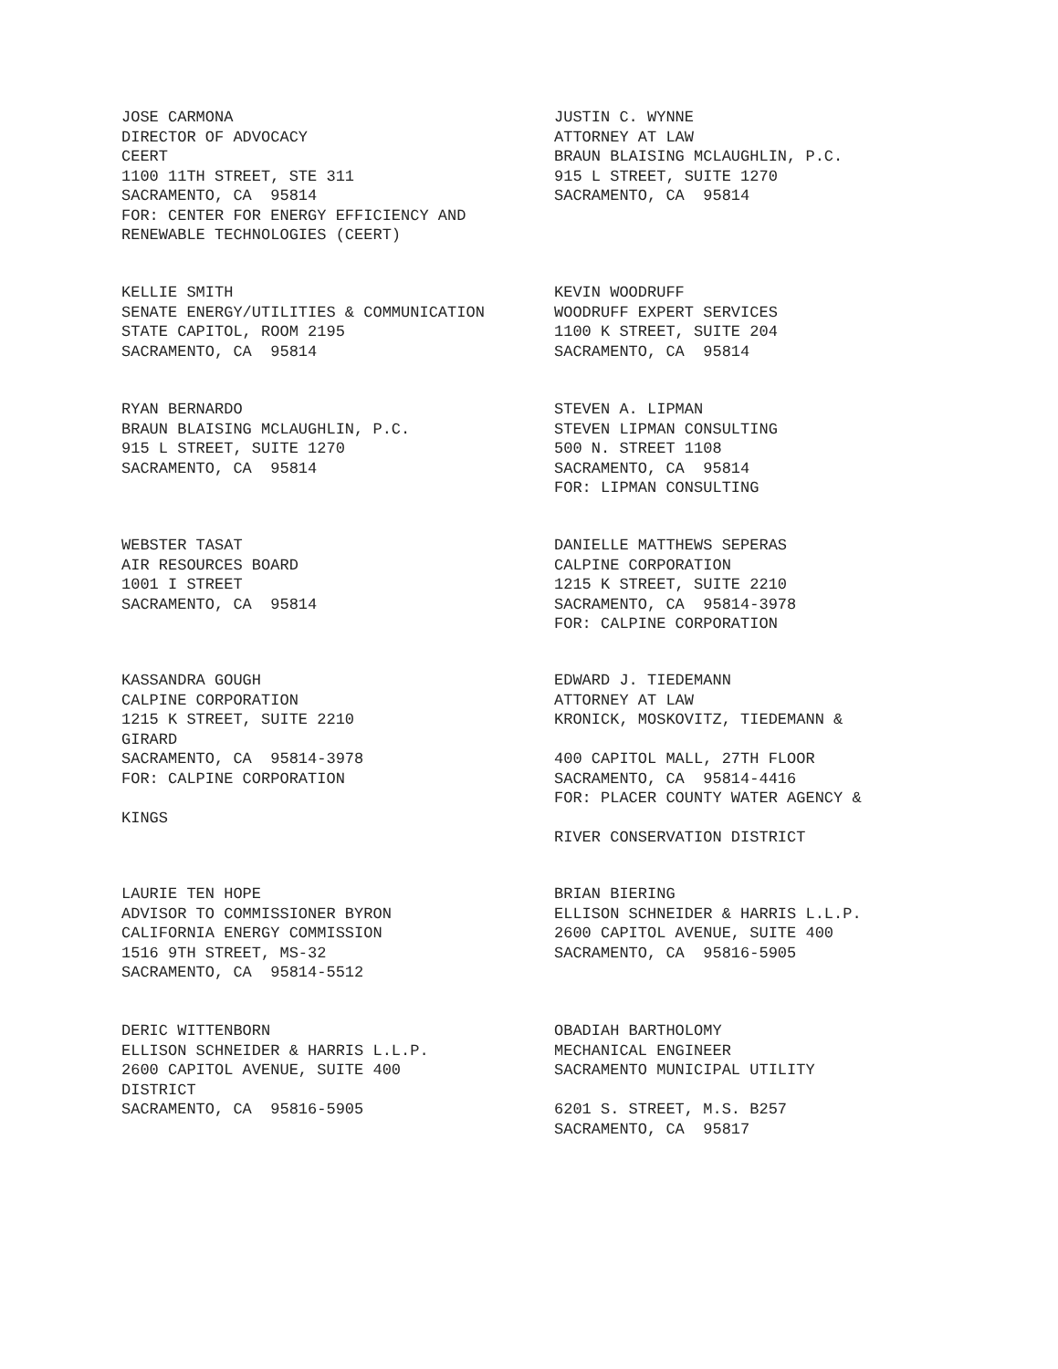JOSE CARMONA DIRECTOR OF ADVOCACY CEERT 1100 11TH STREET, STE 311 SACRAMENTO, CA 95814 FOR: CENTER FOR ENERGY EFFICIENCY AND RENEWABLE TECHNOLOGIES (CEERT)
JUSTIN C. WYNNE ATTORNEY AT LAW BRAUN BLAISING MCLAUGHLIN, P.C. 915 L STREET, SUITE 1270 SACRAMENTO, CA 95814
KELLIE SMITH SENATE ENERGY/UTILITIES & COMMUNICATION STATE CAPITOL, ROOM 2195 SACRAMENTO, CA 95814
KEVIN WOODRUFF WOODRUFF EXPERT SERVICES 1100 K STREET, SUITE 204 SACRAMENTO, CA 95814
RYAN BERNARDO BRAUN BLAISING MCLAUGHLIN, P.C. 915 L STREET, SUITE 1270 SACRAMENTO, CA 95814
STEVEN A. LIPMAN STEVEN LIPMAN CONSULTING 500 N. STREET 1108 SACRAMENTO, CA 95814 FOR: LIPMAN CONSULTING
WEBSTER TASAT AIR RESOURCES BOARD 1001 I STREET SACRAMENTO, CA 95814
DANIELLE MATTHEWS SEPERAS CALPINE CORPORATION 1215 K STREET, SUITE 2210 SACRAMENTO, CA 95814-3978 FOR: CALPINE CORPORATION
KASSANDRA GOUGH CALPINE CORPORATION 1215 K STREET, SUITE 2210 GIRARD SACRAMENTO, CA 95814-3978 FOR: CALPINE CORPORATION KINGS
EDWARD J. TIEDEMANN ATTORNEY AT LAW KRONICK, MOSKOVITZ, TIEDEMANN & 400 CAPITOL MALL, 27TH FLOOR SACRAMENTO, CA 95814-4416 FOR: PLACER COUNTY WATER AGENCY & RIVER CONSERVATION DISTRICT
LAURIE TEN HOPE ADVISOR TO COMMISSIONER BYRON CALIFORNIA ENERGY COMMISSION 1516 9TH STREET, MS-32 SACRAMENTO, CA 95814-5512
BRIAN BIERING ELLISON SCHNEIDER & HARRIS L.L.P. 2600 CAPITOL AVENUE, SUITE 400 SACRAMENTO, CA 95816-5905
DERIC WITTENBORN ELLISON SCHNEIDER & HARRIS L.L.P. 2600 CAPITOL AVENUE, SUITE 400 DISTRICT SACRAMENTO, CA 95816-5905
OBADIAH BARTHOLOMY MECHANICAL ENGINEER SACRAMENTO MUNICIPAL UTILITY 6201 S. STREET, M.S. B257 SACRAMENTO, CA 95817